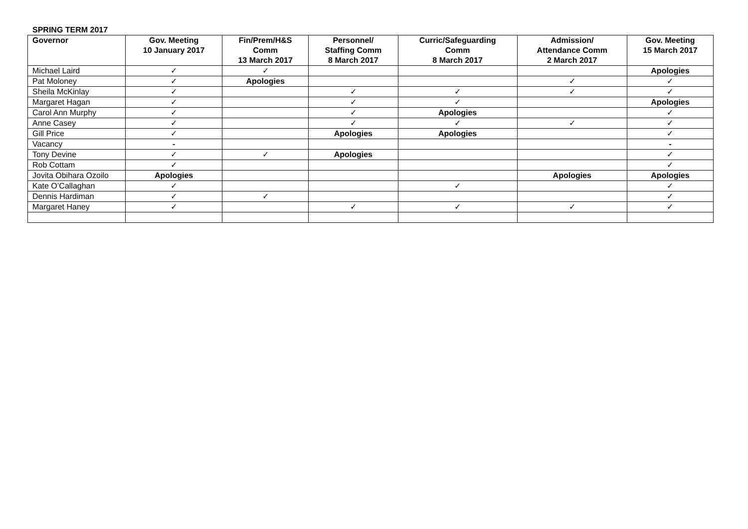SPRING TERM 2017
| Governor | Gov. Meeting 10 January 2017 | Fin/Prem/H&S Comm 13 March 2017 | Personnel/ Staffing Comm 8 March 2017 | Curric/Safeguarding Comm 8 March 2017 | Admission/ Attendance Comm 2 March 2017 | Gov. Meeting 15 March 2017 |
| --- | --- | --- | --- | --- | --- | --- |
| Michael Laird | ✓ | ✓ | | | | Apologies |
| Pat Moloney | ✓ | Apologies | | | ✓ | ✓ |
| Sheila McKinlay | ✓ | | ✓ | ✓ | ✓ | ✓ |
| Margaret Hagan | ✓ | | ✓ | ✓ | | Apologies |
| Carol Ann Murphy | ✓ | | ✓ | Apologies | | ✓ |
| Anne Casey | ✓ | | ✓ | ✓ | ✓ | ✓ |
| Gill Price | ✓ | | Apologies | Apologies | | ✓ |
| Vacancy | - | | | | | - |
| Tony Devine | ✓ | ✓ | Apologies | | | ✓ |
| Rob Cottam | ✓ | | | | | ✓ |
| Jovita Obihara Ozoilo | Apologies | | | | Apologies | Apologies |
| Kate O’Callaghan | ✓ | | | ✓ | | ✓ |
| Dennis Hardiman | ✓ | ✓ | | | | ✓ |
| Margaret Haney | ✓ | | ✓ | ✓ | ✓ | ✓ |